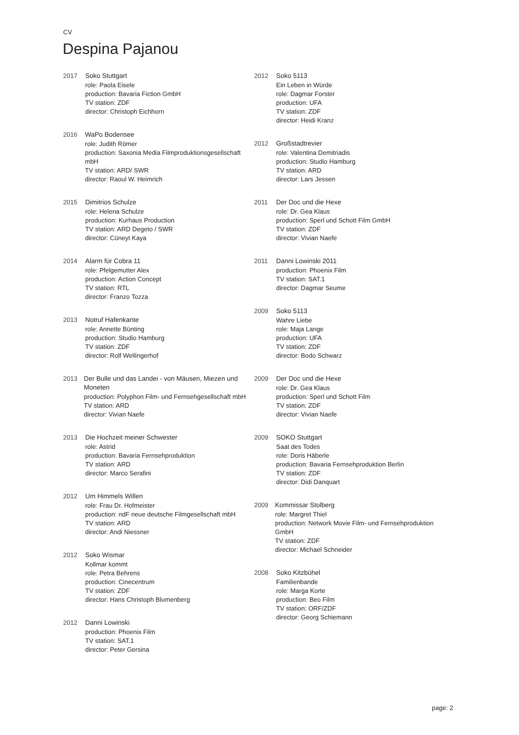CV
Despina Pajanou
2017 Soko Stuttgart
role: Paola Eisele
production: Bavaria Fiction GmbH
TV station: ZDF
director: Christoph Eichhorn
2016 WaPo Bodensee
role: Judith Römer
production: Saxonia Media Filmproduktionsgesellschaft mbH
TV station: ARD/ SWR
director: Raoul W. Heimrich
2015 Dimitrios Schulze
role: Helena Schulze
production: Kurhaus Production
TV station: ARD Degeto / SWR
director: Cüneyt Kaya
2014 Alarm für Cobra 11
role: Pfelgemutter Alex
production: Action Concept
TV station: RTL
director: Franzo Tozza
2013 Notruf Hafenkante
role: Annette Bünting
production: Studio Hamburg
TV station: ZDF
director: Rolf Wellingerhof
2013 Der Bulle und das Landei - von Mäusen, Miezen und Moneten
production: Polyphon Film- und Fernsehgesellschaft mbH
TV station: ARD
director: Vivian Naefe
2013 Die Hochzeit meiner Schwester
role: Astrid
production: Bavaria Fernsehproduktion
TV station: ARD
director: Marco Serafini
2012 Um Himmels Willen
role: Frau Dr. Hofmeister
production: ndF neue deutsche Filmgesellschaft mbH
TV station: ARD
director: Andi Niessner
2012 Soko Wismar
Kollmar kommt
role: Petra Behrens
production: Cinecentrum
TV station: ZDF
director: Hans Christoph Blumenberg
2012 Danni Lowinski
production: Phoenix Film
TV station: SAT.1
director: Peter Gersina
2012 Soko 5113
Ein Leben in Würde
role: Dagmar Forster
production: UFA
TV station: ZDF
director: Heidi Kranz
2012 Großstadtrevier
role: Valentina Demitriadis
production: Studio Hamburg
TV station: ARD
director: Lars Jessen
2011 Der Doc und die Hexe
role: Dr. Gea Klaus
production: Sperl und Schott Film GmbH
TV station: ZDF
director: Vivian Naefe
2011 Danni Lowinski 2011
production: Phoenix Film
TV station: SAT.1
director: Dagmar Seume
2009 Soko 5113
Wahre Liebe
role: Maja Lange
production: UFA
TV station: ZDF
director: Bodo Schwarz
2009 Der Doc und die Hexe
role: Dr. Gea Klaus
production: Sperl und Schott Film
TV station: ZDF
director: Vivian Naefe
2009 SOKO Stuttgart
Saat des Todes
role: Doris Häberle
production: Bavaria Fernsehproduktion Berlin
TV station: ZDF
director: Didi Danquart
2009 Kommissar Stolberg
role: Margret Thiel
production: Network Movie Film- und Fernsehproduktion GmbH
TV station: ZDF
director: Michael Schneider
2008 Soko Kitzbühel
Familienbande
role: Marga Korte
production: Beo Film
TV station: ORF/ZDF
director: Georg Schiemann
page: 2